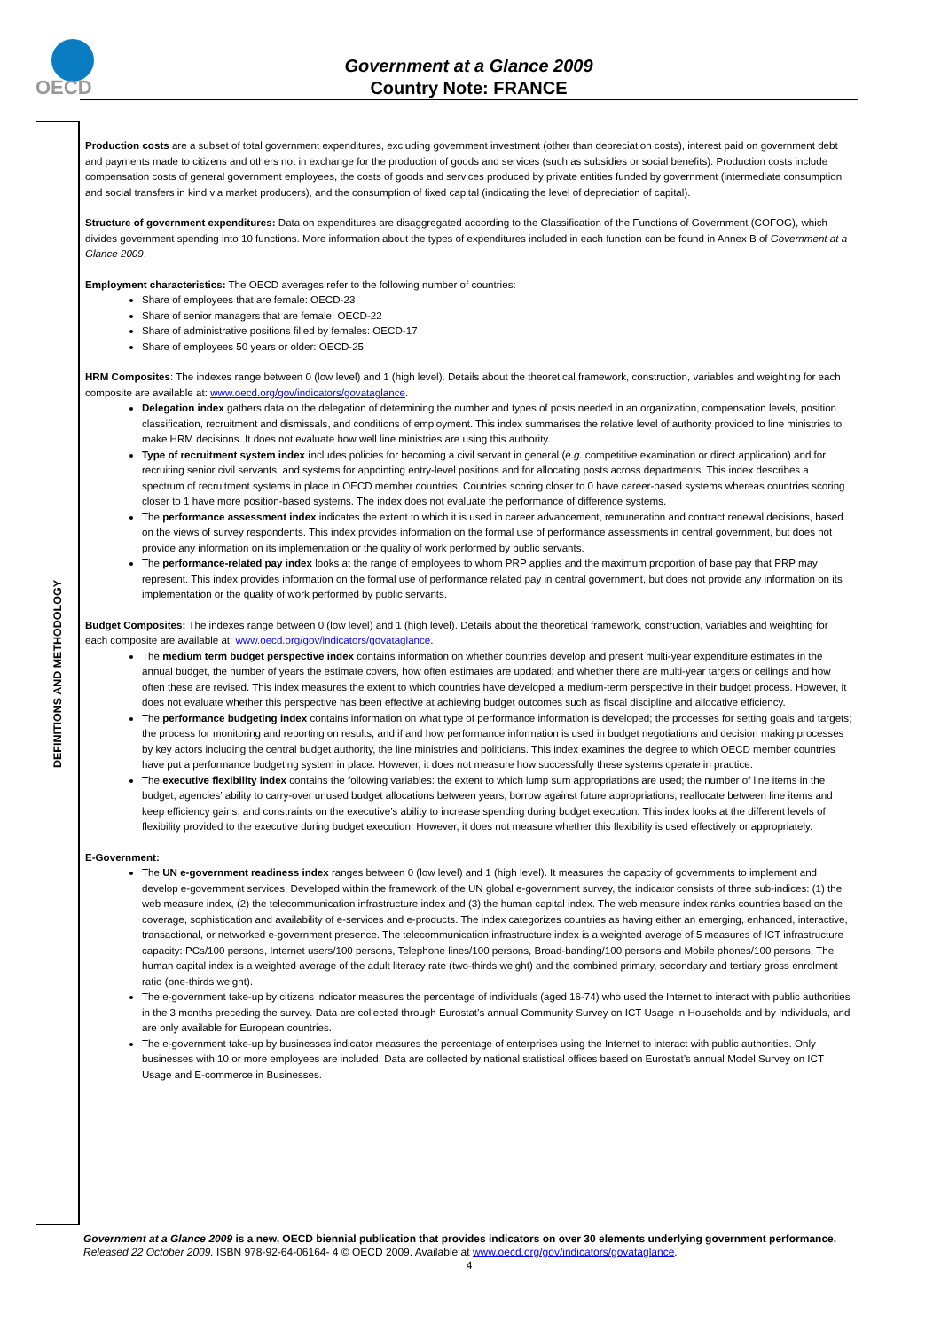OECD
Government at a Glance 2009
Country Note: FRANCE
DEFINITIONS AND METHODOLOGY
Production costs are a subset of total government expenditures, excluding government investment (other than depreciation costs), interest paid on government debt and payments made to citizens and others not in exchange for the production of goods and services (such as subsidies or social benefits). Production costs include compensation costs of general government employees, the costs of goods and services produced by private entities funded by government (intermediate consumption and social transfers in kind via market producers), and the consumption of fixed capital (indicating the level of depreciation of capital).
Structure of government expenditures: Data on expenditures are disaggregated according to the Classification of the Functions of Government (COFOG), which divides government spending into 10 functions. More information about the types of expenditures included in each function can be found in Annex B of Government at a Glance 2009.
Employment characteristics: The OECD averages refer to the following number of countries:
Share of employees that are female: OECD-23
Share of senior managers that are female: OECD-22
Share of administrative positions filled by females: OECD-17
Share of employees 50 years or older: OECD-25
HRM Composites: The indexes range between 0 (low level) and 1 (high level). Details about the theoretical framework, construction, variables and weighting for each composite are available at: www.oecd.org/gov/indicators/govataglance.
Delegation index gathers data on the delegation of determining the number and types of posts needed in an organization, compensation levels, position classification, recruitment and dismissals, and conditions of employment. This index summarises the relative level of authority provided to line ministries to make HRM decisions. It does not evaluate how well line ministries are using this authority.
Type of recruitment system index includes policies for becoming a civil servant in general (e.g. competitive examination or direct application) and for recruiting senior civil servants, and systems for appointing entry-level positions and for allocating posts across departments. This index describes a spectrum of recruitment systems in place in OECD member countries. Countries scoring closer to 0 have career-based systems whereas countries scoring closer to 1 have more position-based systems. The index does not evaluate the performance of difference systems.
The performance assessment index indicates the extent to which it is used in career advancement, remuneration and contract renewal decisions, based on the views of survey respondents. This index provides information on the formal use of performance assessments in central government, but does not provide any information on its implementation or the quality of work performed by public servants.
The performance-related pay index looks at the range of employees to whom PRP applies and the maximum proportion of base pay that PRP may represent. This index provides information on the formal use of performance related pay in central government, but does not provide any information on its implementation or the quality of work performed by public servants.
Budget Composites: The indexes range between 0 (low level) and 1 (high level). Details about the theoretical framework, construction, variables and weighting for each composite are available at: www.oecd.org/gov/indicators/govataglance.
The medium term budget perspective index contains information on whether countries develop and present multi-year expenditure estimates in the annual budget, the number of years the estimate covers, how often estimates are updated; and whether there are multi-year targets or ceilings and how often these are revised. This index measures the extent to which countries have developed a medium-term perspective in their budget process. However, it does not evaluate whether this perspective has been effective at achieving budget outcomes such as fiscal discipline and allocative efficiency.
The performance budgeting index contains information on what type of performance information is developed; the processes for setting goals and targets; the process for monitoring and reporting on results; and if and how performance information is used in budget negotiations and decision making processes by key actors including the central budget authority, the line ministries and politicians. This index examines the degree to which OECD member countries have put a performance budgeting system in place. However, it does not measure how successfully these systems operate in practice.
The executive flexibility index contains the following variables: the extent to which lump sum appropriations are used; the number of line items in the budget; agencies’ ability to carry-over unused budget allocations between years, borrow against future appropriations, reallocate between line items and keep efficiency gains; and constraints on the executive’s ability to increase spending during budget execution. This index looks at the different levels of flexibility provided to the executive during budget execution. However, it does not measure whether this flexibility is used effectively or appropriately.
E-Government:
The UN e-government readiness index ranges between 0 (low level) and 1 (high level). It measures the capacity of governments to implement and develop e-government services. Developed within the framework of the UN global e-government survey, the indicator consists of three sub-indices: (1) the web measure index, (2) the telecommunication infrastructure index and (3) the human capital index. The web measure index ranks countries based on the coverage, sophistication and availability of e-services and e-products. The index categorizes countries as having either an emerging, enhanced, interactive, transactional, or networked e-government presence. The telecommunication infrastructure index is a weighted average of 5 measures of ICT infrastructure capacity: PCs/100 persons, Internet users/100 persons, Telephone lines/100 persons, Broad-banding/100 persons and Mobile phones/100 persons. The human capital index is a weighted average of the adult literacy rate (two-thirds weight) and the combined primary, secondary and tertiary gross enrolment ratio (one-thirds weight).
The e-government take-up by citizens indicator measures the percentage of individuals (aged 16-74) who used the Internet to interact with public authorities in the 3 months preceding the survey. Data are collected through Eurostat’s annual Community Survey on ICT Usage in Households and by Individuals, and are only available for European countries.
The e-government take-up by businesses indicator measures the percentage of enterprises using the Internet to interact with public authorities. Only businesses with 10 or more employees are included. Data are collected by national statistical offices based on Eurostat’s annual Model Survey on ICT Usage and E-commerce in Businesses.
Government at a Glance 2009 is a new, OECD biennial publication that provides indicators on over 30 elements underlying government performance. Released 22 October 2009. ISBN 978-92-64-06164- 4 © OECD 2009. Available at www.oecd.org/gov/indicators/govataglance.
4